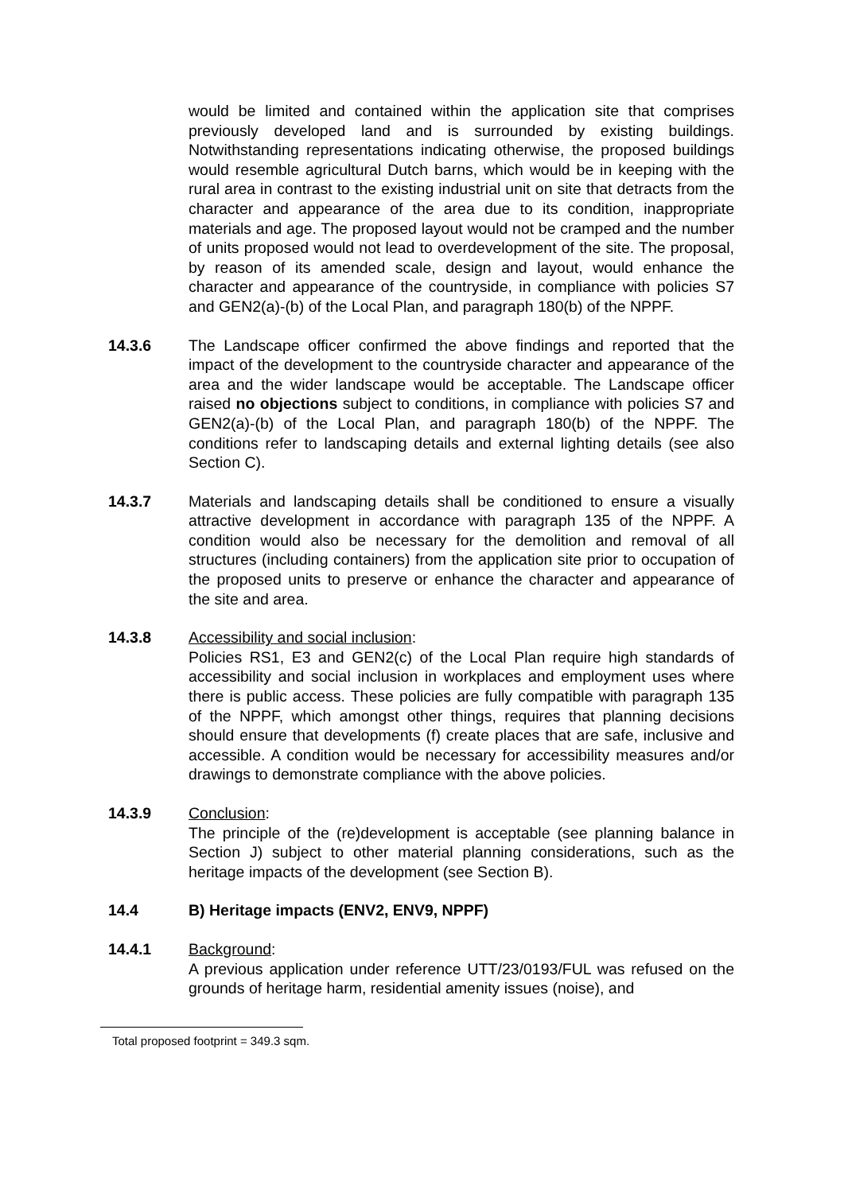would be limited and contained within the application site that comprises previously developed land and is surrounded by existing buildings. Notwithstanding representations indicating otherwise, the proposed buildings would resemble agricultural Dutch barns, which would be in keeping with the rural area in contrast to the existing industrial unit on site that detracts from the character and appearance of the area due to its condition, inappropriate materials and age. The proposed layout would not be cramped and the number of units proposed would not lead to overdevelopment of the site. The proposal, by reason of its amended scale, design and layout, would enhance the character and appearance of the countryside, in compliance with policies S7 and GEN2(a)-(b) of the Local Plan, and paragraph 180(b) of the NPPF.
14.3.6 The Landscape officer confirmed the above findings and reported that the impact of the development to the countryside character and appearance of the area and the wider landscape would be acceptable. The Landscape officer raised no objections subject to conditions, in compliance with policies S7 and GEN2(a)-(b) of the Local Plan, and paragraph 180(b) of the NPPF. The conditions refer to landscaping details and external lighting details (see also Section C).
14.3.7 Materials and landscaping details shall be conditioned to ensure a visually attractive development in accordance with paragraph 135 of the NPPF. A condition would also be necessary for the demolition and removal of all structures (including containers) from the application site prior to occupation of the proposed units to preserve or enhance the character and appearance of the site and area.
14.3.8 Accessibility and social inclusion:
Policies RS1, E3 and GEN2(c) of the Local Plan require high standards of accessibility and social inclusion in workplaces and employment uses where there is public access. These policies are fully compatible with paragraph 135 of the NPPF, which amongst other things, requires that planning decisions should ensure that developments (f) create places that are safe, inclusive and accessible. A condition would be necessary for accessibility measures and/or drawings to demonstrate compliance with the above policies.
14.3.9 Conclusion:
The principle of the (re)development is acceptable (see planning balance in Section J) subject to other material planning considerations, such as the heritage impacts of the development (see Section B).
14.4 B) Heritage impacts (ENV2, ENV9, NPPF)
14.4.1 Background:
A previous application under reference UTT/23/0193/FUL was refused on the grounds of heritage harm, residential amenity issues (noise), and
Total proposed footprint = 349.3 sqm.